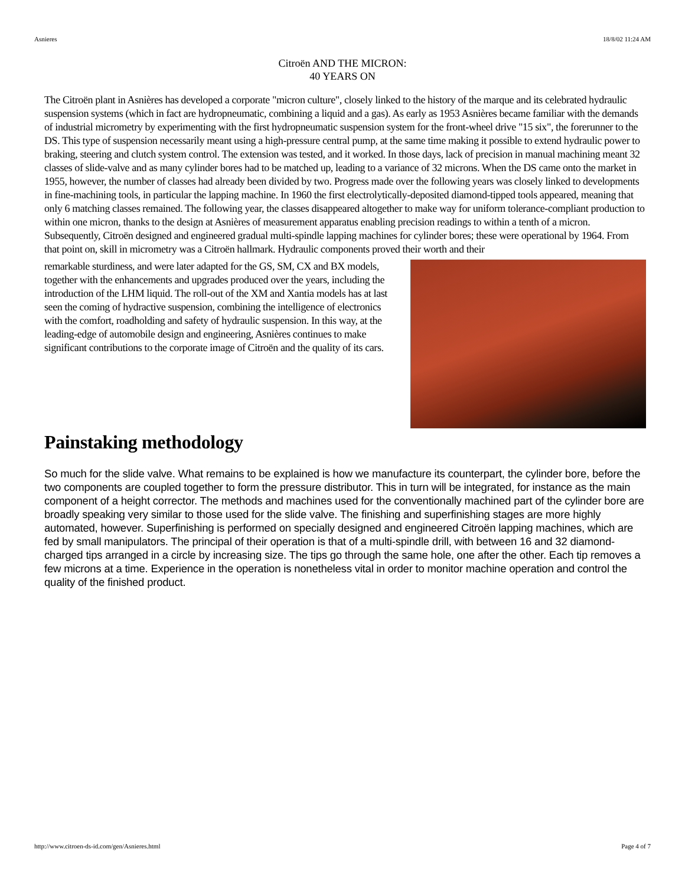Asnieres 18/8/02 11:24 AM
Citroën AND THE MICRON:
40 YEARS ON
The Citroën plant in Asnières has developed a corporate "micron culture", closely linked to the history of the marque and its celebrated hydraulic suspension systems (which in fact are hydropneumatic, combining a liquid and a gas). As early as 1953 Asnières became familiar with the demands of industrial micrometry by experimenting with the first hydropneumatic suspension system for the front-wheel drive "15 six", the forerunner to the DS. This type of suspension necessarily meant using a high-pressure central pump, at the same time making it possible to extend hydraulic power to braking, steering and clutch system control. The extension was tested, and it worked. In those days, lack of precision in manual machining meant 32 classes of slide-valve and as many cylinder bores had to be matched up, leading to a variance of 32 microns. When the DS came onto the market in 1955, however, the number of classes had already been divided by two. Progress made over the following years was closely linked to developments in fine-machining tools, in particular the lapping machine. In 1960 the first electrolytically-deposited diamond-tipped tools appeared, meaning that only 6 matching classes remained. The following year, the classes disappeared altogether to make way for uniform tolerance-compliant production to within one micron, thanks to the design at Asnières of measurement apparatus enabling precision readings to within a tenth of a micron. Subsequently, Citroën designed and engineered gradual multi-spindle lapping machines for cylinder bores; these were operational by 1964. From that point on, skill in micrometry was a Citroën hallmark. Hydraulic components proved their worth and their
remarkable sturdiness, and were later adapted for the GS, SM, CX and BX models, together with the enhancements and upgrades produced over the years, including the introduction of the LHM liquid. The roll-out of the XM and Xantia models has at last seen the coming of hydractive suspension, combining the intelligence of electronics with the comfort, roadholding and safety of hydraulic suspension. In this way, at the leading-edge of automobile design and engineering, Asnières continues to make significant contributions to the corporate image of Citroën and the quality of its cars.
Painstaking methodology
So much for the slide valve. What remains to be explained is how we manufacture its counterpart, the cylinder bore, before the two components are coupled together to form the pressure distributor. This in turn will be integrated, for instance as the main component of a height corrector. The methods and machines used for the conventionally machined part of the cylinder bore are broadly speaking very similar to those used for the slide valve. The finishing and superfinishing stages are more highly automated, however. Superfinishing is performed on specially designed and engineered Citroën lapping machines, which are fed by small manipulators. The principal of their operation is that of a multi-spindle drill, with between 16 and 32 diamond-charged tips arranged in a circle by increasing size. The tips go through the same hole, one after the other. Each tip removes a few microns at a time. Experience in the operation is nonetheless vital in order to monitor machine operation and control the quality of the finished product.
http://www.citroen-ds-id.com/gen/Asnieres.html Page 4 of 7